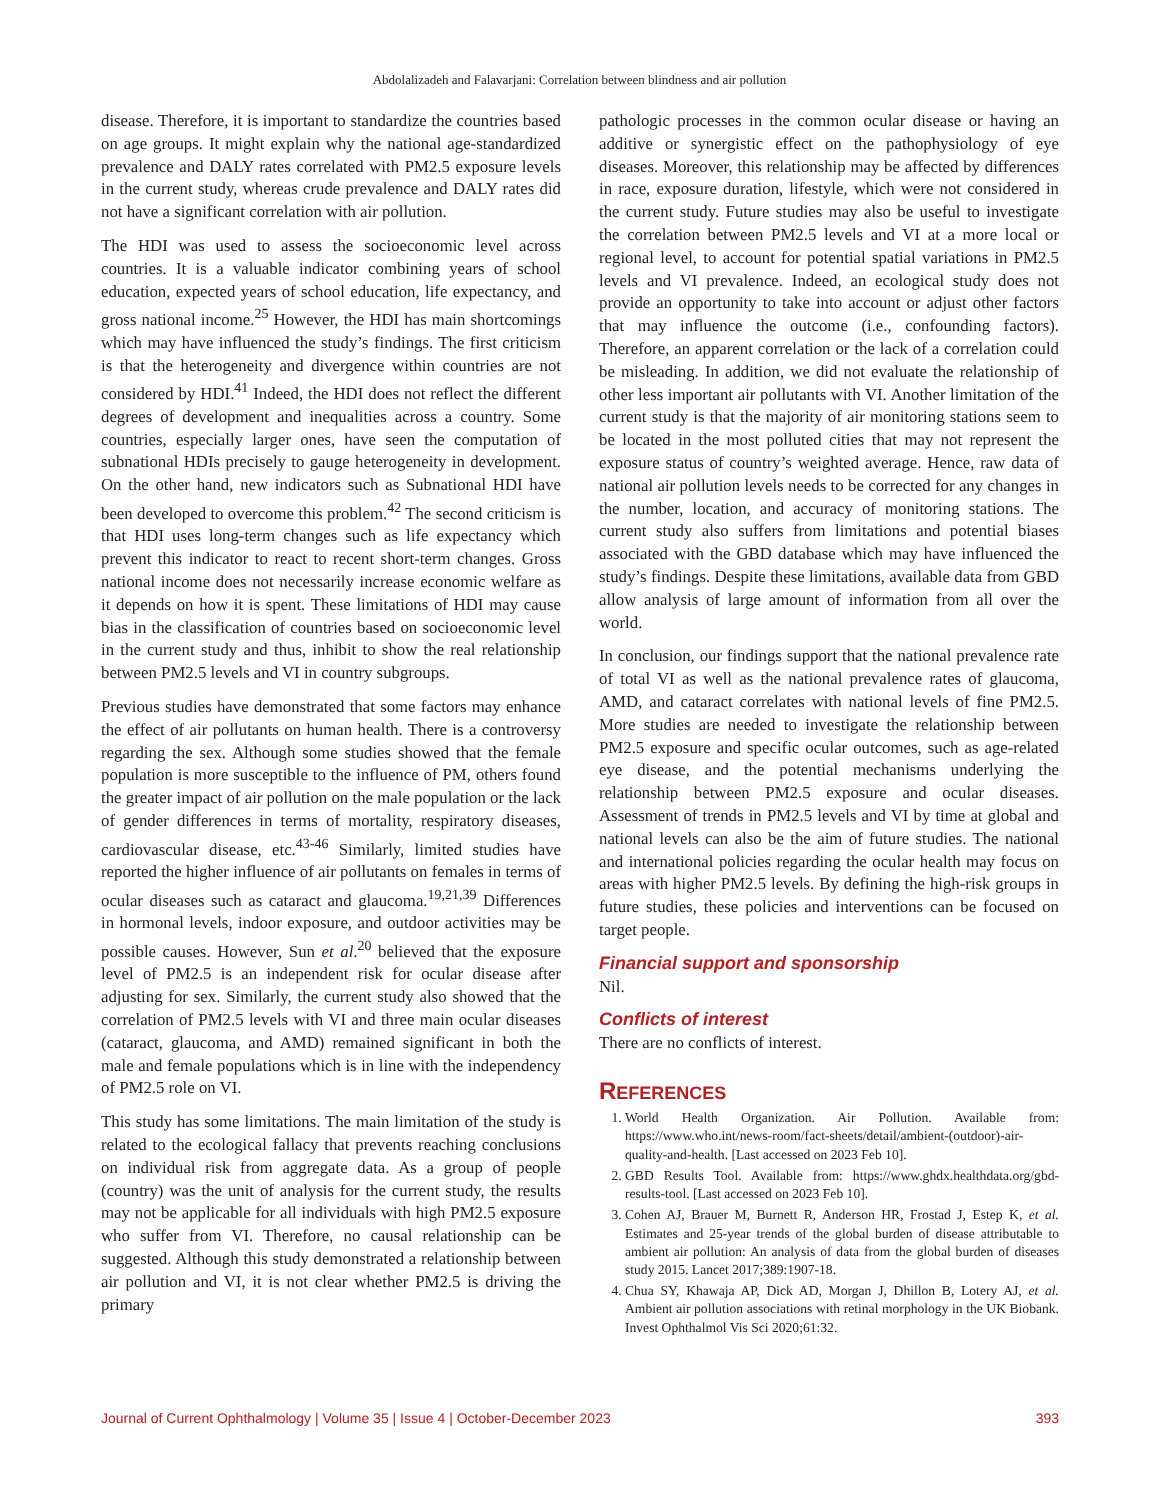Abdolalizadeh and Falavarjani: Correlation between blindness and air pollution
disease. Therefore, it is important to standardize the countries based on age groups. It might explain why the national age-standardized prevalence and DALY rates correlated with PM2.5 exposure levels in the current study, whereas crude prevalence and DALY rates did not have a significant correlation with air pollution.
The HDI was used to assess the socioeconomic level across countries. It is a valuable indicator combining years of school education, expected years of school education, life expectancy, and gross national income.<sup>25</sup> However, the HDI has main shortcomings which may have influenced the study’s findings. The first criticism is that the heterogeneity and divergence within countries are not considered by HDI.<sup>41</sup> Indeed, the HDI does not reflect the different degrees of development and inequalities across a country. Some countries, especially larger ones, have seen the computation of subnational HDIs precisely to gauge heterogeneity in development. On the other hand, new indicators such as Subnational HDI have been developed to overcome this problem.<sup>42</sup> The second criticism is that HDI uses long-term changes such as life expectancy which prevent this indicator to react to recent short-term changes. Gross national income does not necessarily increase economic welfare as it depends on how it is spent. These limitations of HDI may cause bias in the classification of countries based on socioeconomic level in the current study and thus, inhibit to show the real relationship between PM2.5 levels and VI in country subgroups.
Previous studies have demonstrated that some factors may enhance the effect of air pollutants on human health. There is a controversy regarding the sex. Although some studies showed that the female population is more susceptible to the influence of PM, others found the greater impact of air pollution on the male population or the lack of gender differences in terms of mortality, respiratory diseases, cardiovascular disease, etc.<sup>43-46</sup> Similarly, limited studies have reported the higher influence of air pollutants on females in terms of ocular diseases such as cataract and glaucoma.<sup>19,21,39</sup> Differences in hormonal levels, indoor exposure, and outdoor activities may be possible causes. However, Sun et al.<sup>20</sup> believed that the exposure level of PM2.5 is an independent risk for ocular disease after adjusting for sex. Similarly, the current study also showed that the correlation of PM2.5 levels with VI and three main ocular diseases (cataract, glaucoma, and AMD) remained significant in both the male and female populations which is in line with the independency of PM2.5 role on VI.
This study has some limitations. The main limitation of the study is related to the ecological fallacy that prevents reaching conclusions on individual risk from aggregate data. As a group of people (country) was the unit of analysis for the current study, the results may not be applicable for all individuals with high PM2.5 exposure who suffer from VI. Therefore, no causal relationship can be suggested. Although this study demonstrated a relationship between air pollution and VI, it is not clear whether PM2.5 is driving the primary
pathologic processes in the common ocular disease or having an additive or synergistic effect on the pathophysiology of eye diseases. Moreover, this relationship may be affected by differences in race, exposure duration, lifestyle, which were not considered in the current study. Future studies may also be useful to investigate the correlation between PM2.5 levels and VI at a more local or regional level, to account for potential spatial variations in PM2.5 levels and VI prevalence. Indeed, an ecological study does not provide an opportunity to take into account or adjust other factors that may influence the outcome (i.e., confounding factors). Therefore, an apparent correlation or the lack of a correlation could be misleading. In addition, we did not evaluate the relationship of other less important air pollutants with VI. Another limitation of the current study is that the majority of air monitoring stations seem to be located in the most polluted cities that may not represent the exposure status of country’s weighted average. Hence, raw data of national air pollution levels needs to be corrected for any changes in the number, location, and accuracy of monitoring stations. The current study also suffers from limitations and potential biases associated with the GBD database which may have influenced the study’s findings. Despite these limitations, available data from GBD allow analysis of large amount of information from all over the world.
In conclusion, our findings support that the national prevalence rate of total VI as well as the national prevalence rates of glaucoma, AMD, and cataract correlates with national levels of fine PM2.5. More studies are needed to investigate the relationship between PM2.5 exposure and specific ocular outcomes, such as age-related eye disease, and the potential mechanisms underlying the relationship between PM2.5 exposure and ocular diseases. Assessment of trends in PM2.5 levels and VI by time at global and national levels can also be the aim of future studies. The national and international policies regarding the ocular health may focus on areas with higher PM2.5 levels. By defining the high-risk groups in future studies, these policies and interventions can be focused on target people.
Financial support and sponsorship
Nil.
Conflicts of interest
There are no conflicts of interest.
REFERENCES
1. World Health Organization. Air Pollution. Available from: https://www.who.int/news-room/fact-sheets/detail/ambient-(outdoor)-air-quality-and-health. [Last accessed on 2023 Feb 10].
2. GBD Results Tool. Available from: https://www.ghdx.healthdata.org/gbd-results-tool. [Last accessed on 2023 Feb 10].
3. Cohen AJ, Brauer M, Burnett R, Anderson HR, Frostad J, Estep K, et al. Estimates and 25-year trends of the global burden of disease attributable to ambient air pollution: An analysis of data from the global burden of diseases study 2015. Lancet 2017;389:1907-18.
4. Chua SY, Khawaja AP, Dick AD, Morgan J, Dhillon B, Lotery AJ, et al. Ambient air pollution associations with retinal morphology in the UK Biobank. Invest Ophthalmol Vis Sci 2020;61:32.
Journal of Current Ophthalmology | Volume 35 | Issue 4 | October-December 2023 393